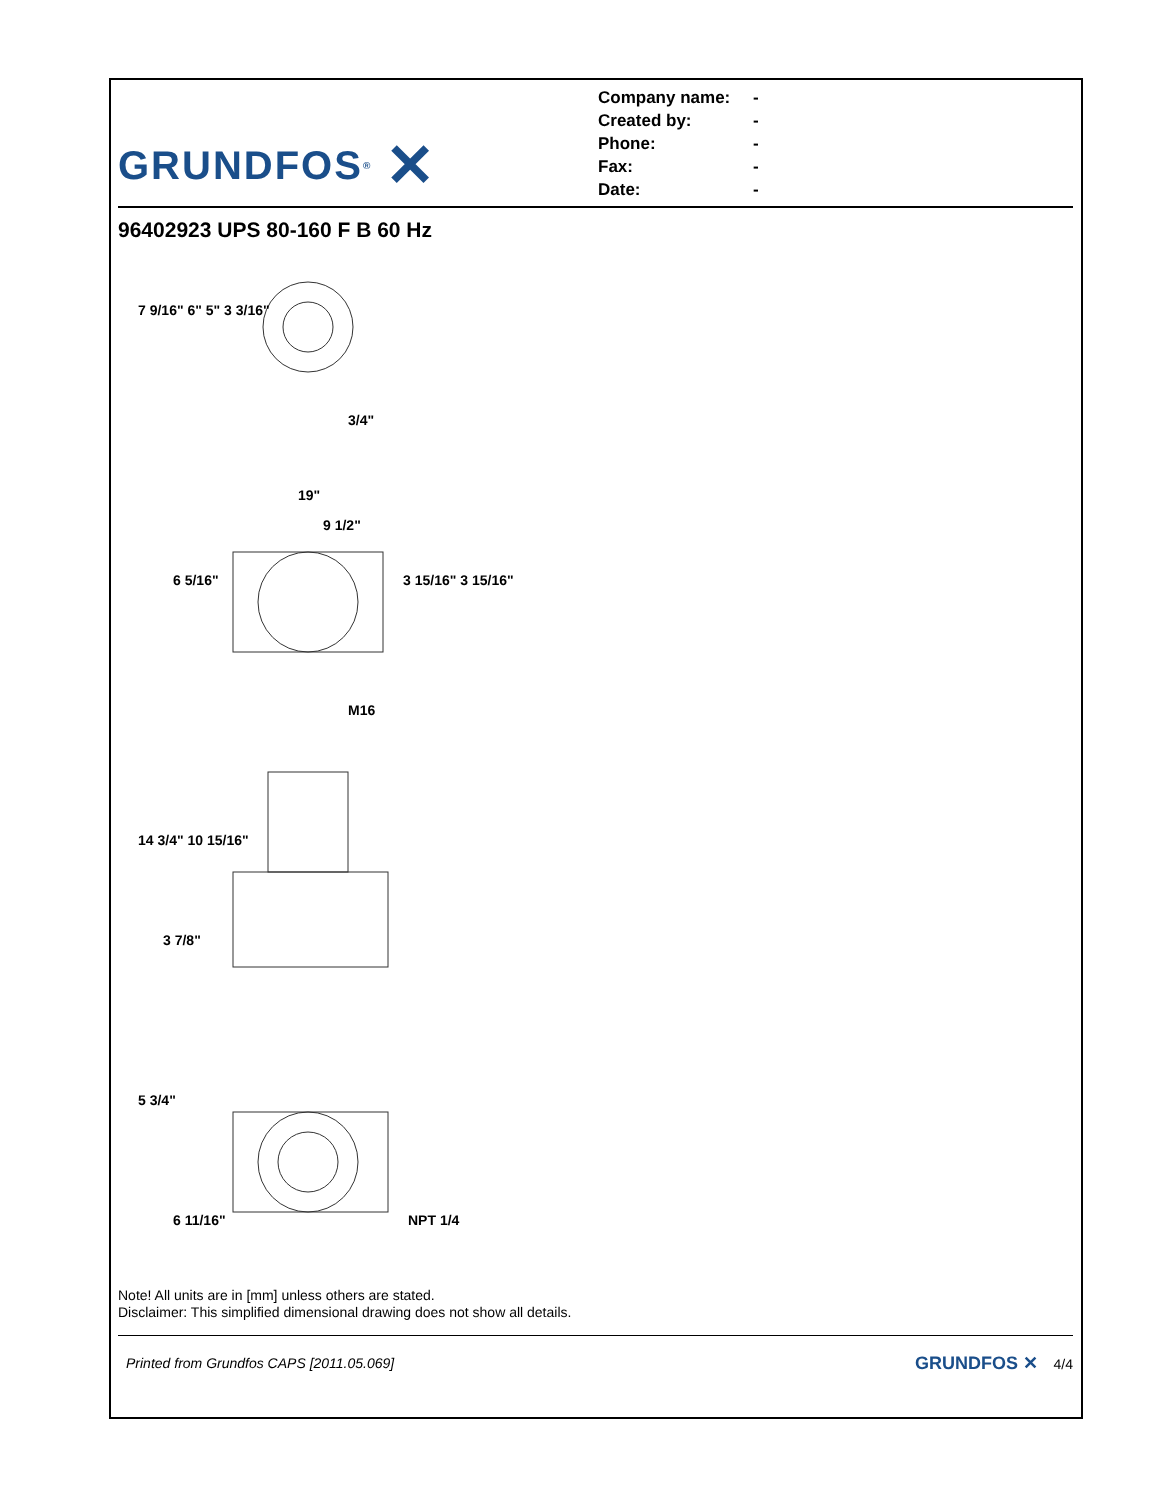GRUNDFOS<sup>®</sup> ✕
Company name: -
Created by: -
Phone: -
Fax: -
Date: -
96402923 UPS 80-160 F B 60 Hz
7 9/16" 6" 5" 3 3/16"
3/4"
19"
9 1/2"
6 5/16" 3 15/16" 3 15/16"
M16
14 3/4" 10 15/16"
3 7/8"
5 3/4"
6 11/16" NPT 1/4
Note! All units are in [mm] unless others are stated.
Disclaimer: This simplified dimensional drawing does not show all details.
Printed from Grundfos CAPS [2011.05.069] GRUNDFOS ✕ 4/4